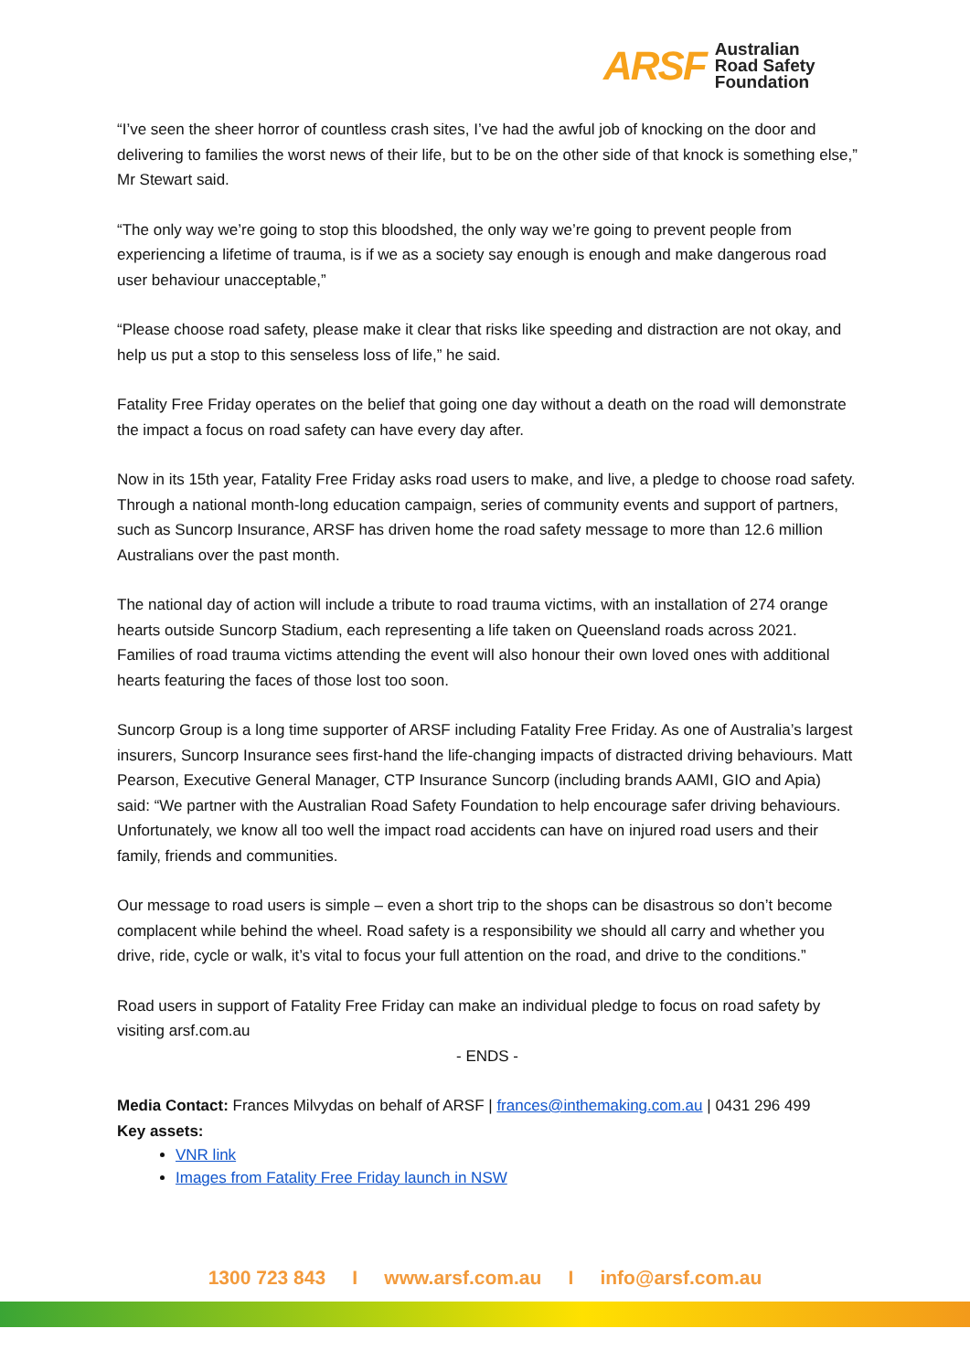ARSF Australian
Road Safety
Foundation
“I’ve seen the sheer horror of countless crash sites, I’ve had the awful job of knocking on the door and delivering to families the worst news of their life, but to be on the other side of that knock is something else,” Mr Stewart said.
“The only way we’re going to stop this bloodshed, the only way we’re going to prevent people from experiencing a lifetime of trauma, is if we as a society say enough is enough and make dangerous road user behaviour unacceptable,”
“Please choose road safety, please make it clear that risks like speeding and distraction are not okay, and help us put a stop to this senseless loss of life,” he said.
Fatality Free Friday operates on the belief that going one day without a death on the road will demonstrate the impact a focus on road safety can have every day after.
Now in its 15th year, Fatality Free Friday asks road users to make, and live, a pledge to choose road safety. Through a national month-long education campaign, series of community events and support of partners, such as Suncorp Insurance, ARSF has driven home the road safety message to more than 12.6 million Australians over the past month.
The national day of action will include a tribute to road trauma victims, with an installation of 274 orange hearts outside Suncorp Stadium, each representing a life taken on Queensland roads across 2021. Families of road trauma victims attending the event will also honour their own loved ones with additional hearts featuring the faces of those lost too soon.
Suncorp Group is a long time supporter of ARSF including Fatality Free Friday. As one of Australia’s largest insurers, Suncorp Insurance sees first-hand the life-changing impacts of distracted driving behaviours. Matt Pearson, Executive General Manager, CTP Insurance Suncorp (including brands AAMI, GIO and Apia) said: “We partner with the Australian Road Safety Foundation to help encourage safer driving behaviours. Unfortunately, we know all too well the impact road accidents can have on injured road users and their family, friends and communities.
Our message to road users is simple – even a short trip to the shops can be disastrous so don’t become complacent while behind the wheel. Road safety is a responsibility we should all carry and whether you drive, ride, cycle or walk, it’s vital to focus your full attention on the road, and drive to the conditions.”
Road users in support of Fatality Free Friday can make an individual pledge to focus on road safety by visiting arsf.com.au
- ENDS -
Media Contact: Frances Milvydas on behalf of ARSF | frances@inthemaking.com.au | 0431 296 499
Key assets:
VNR link
Images from Fatality Free Friday launch in NSW
1300 723 843 I www.arsf.com.au I info@arsf.com.au